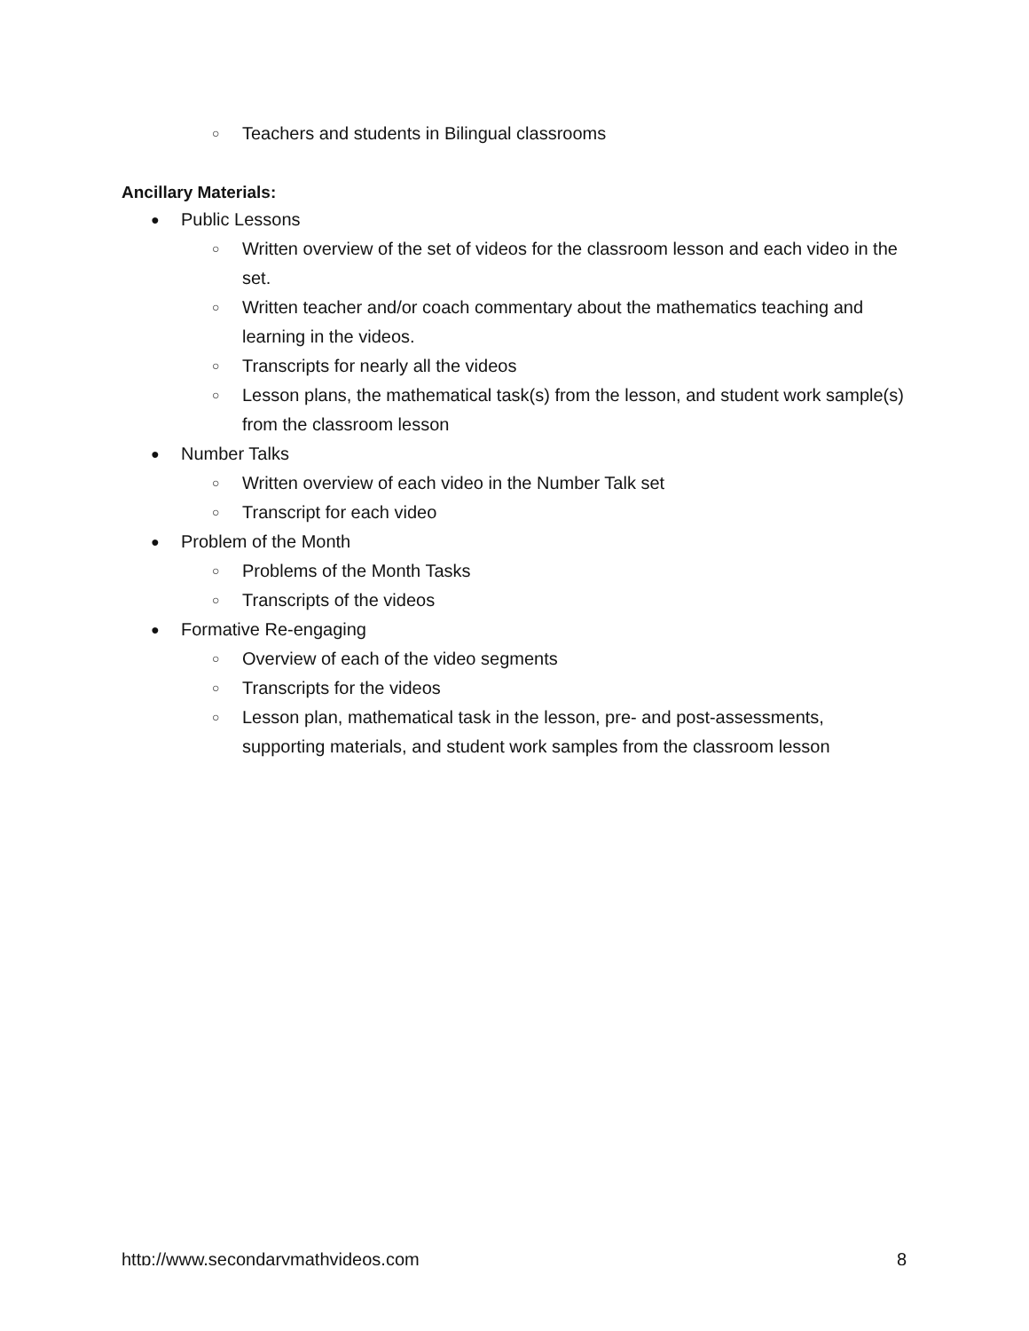○ Teachers and students in Bilingual classrooms
Ancillary Materials:
● Public Lessons
○ Written overview of the set of videos for the classroom lesson and each video in the set.
○ Written teacher and/or coach commentary about the mathematics teaching and learning in the videos.
○ Transcripts for nearly all the videos
○ Lesson plans, the mathematical task(s) from the lesson, and student work sample(s) from the classroom lesson
● Number Talks
○ Written overview of each video in the Number Talk set
○ Transcript for each video
● Problem of the Month
○ Problems of the Month Tasks
○ Transcripts of the videos
● Formative Re-engaging
○ Overview of each of the video segments
○ Transcripts for the videos
○ Lesson plan, mathematical task in the lesson, pre- and post-assessments, supporting materials, and student work samples from the classroom lesson
http://www.secondarymathvideos.com 8